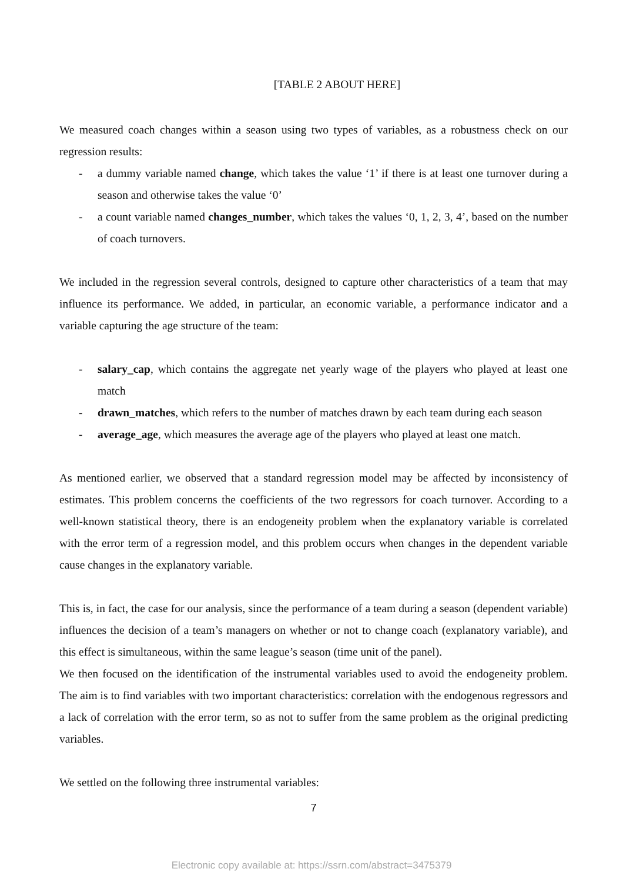[TABLE 2 ABOUT HERE]
We measured coach changes within a season using two types of variables, as a robustness check on our regression results:
- a dummy variable named change, which takes the value ‘1’ if there is at least one turnover during a season and otherwise takes the value ‘0’
- a count variable named changes_number, which takes the values ‘0, 1, 2, 3, 4’, based on the number of coach turnovers.
We included in the regression several controls, designed to capture other characteristics of a team that may influence its performance. We added, in particular, an economic variable, a performance indicator and a variable capturing the age structure of the team:
- salary_cap, which contains the aggregate net yearly wage of the players who played at least one match
- drawn_matches, which refers to the number of matches drawn by each team during each season
- average_age, which measures the average age of the players who played at least one match.
As mentioned earlier, we observed that a standard regression model may be affected by inconsistency of estimates. This problem concerns the coefficients of the two regressors for coach turnover. According to a well-known statistical theory, there is an endogeneity problem when the explanatory variable is correlated with the error term of a regression model, and this problem occurs when changes in the dependent variable cause changes in the explanatory variable.
This is, in fact, the case for our analysis, since the performance of a team during a season (dependent variable) influences the decision of a team’s managers on whether or not to change coach (explanatory variable), and this effect is simultaneous, within the same league’s season (time unit of the panel).
We then focused on the identification of the instrumental variables used to avoid the endogeneity problem. The aim is to find variables with two important characteristics: correlation with the endogenous regressors and a lack of correlation with the error term, so as not to suffer from the same problem as the original predicting variables.
We settled on the following three instrumental variables:
7
Electronic copy available at: https://ssrn.com/abstract=3475379